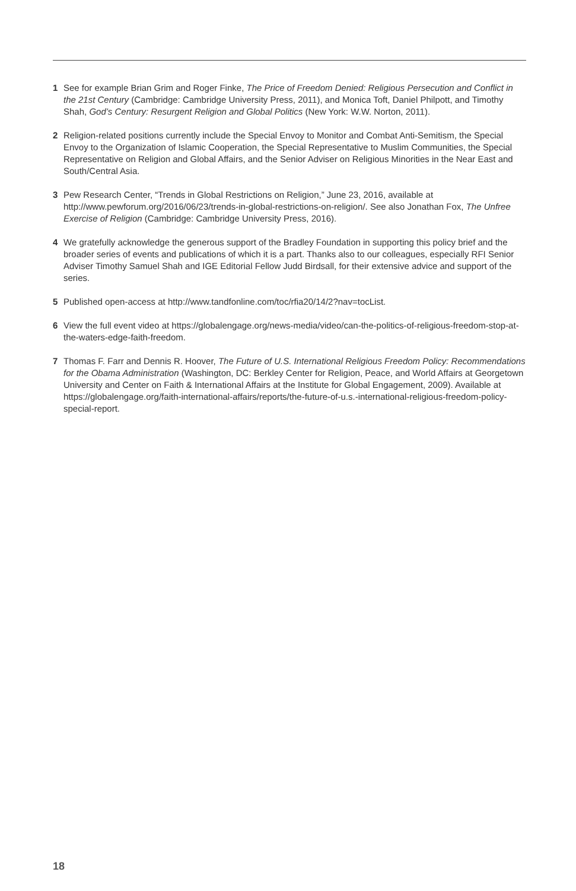1 See for example Brian Grim and Roger Finke, The Price of Freedom Denied: Religious Persecution and Conflict in the 21st Century (Cambridge: Cambridge University Press, 2011), and Monica Toft, Daniel Philpott, and Timothy Shah, God’s Century: Resurgent Religion and Global Politics (New York: W.W. Norton, 2011).
2 Religion-related positions currently include the Special Envoy to Monitor and Combat Anti-Semitism, the Special Envoy to the Organization of Islamic Cooperation, the Special Representative to Muslim Communities, the Special Representative on Religion and Global Affairs, and the Senior Adviser on Religious Minorities in the Near East and South/Central Asia.
3 Pew Research Center, “Trends in Global Restrictions on Religion,” June 23, 2016, available at http://www.pewforum.org/2016/06/23/trends-in-global-restrictions-on-religion/. See also Jonathan Fox, The Unfree Exercise of Religion (Cambridge: Cambridge University Press, 2016).
4 We gratefully acknowledge the generous support of the Bradley Foundation in supporting this policy brief and the broader series of events and publications of which it is a part. Thanks also to our colleagues, especially RFI Senior Adviser Timothy Samuel Shah and IGE Editorial Fellow Judd Birdsall, for their extensive advice and support of the series.
5 Published open-access at http://www.tandfonline.com/toc/rfia20/14/2?nav=tocList.
6 View the full event video at https://globalengage.org/news-media/video/can-the-politics-of-religious-freedom-stop-at-the-waters-edge-faith-freedom.
7 Thomas F. Farr and Dennis R. Hoover, The Future of U.S. International Religious Freedom Policy: Recommendations for the Obama Administration (Washington, DC: Berkley Center for Religion, Peace, and World Affairs at Georgetown University and Center on Faith & International Affairs at the Institute for Global Engagement, 2009). Available at https://globalengage.org/faith-international-affairs/reports/the-future-of-u.s.-international-religious-freedom-policy-special-report.
18